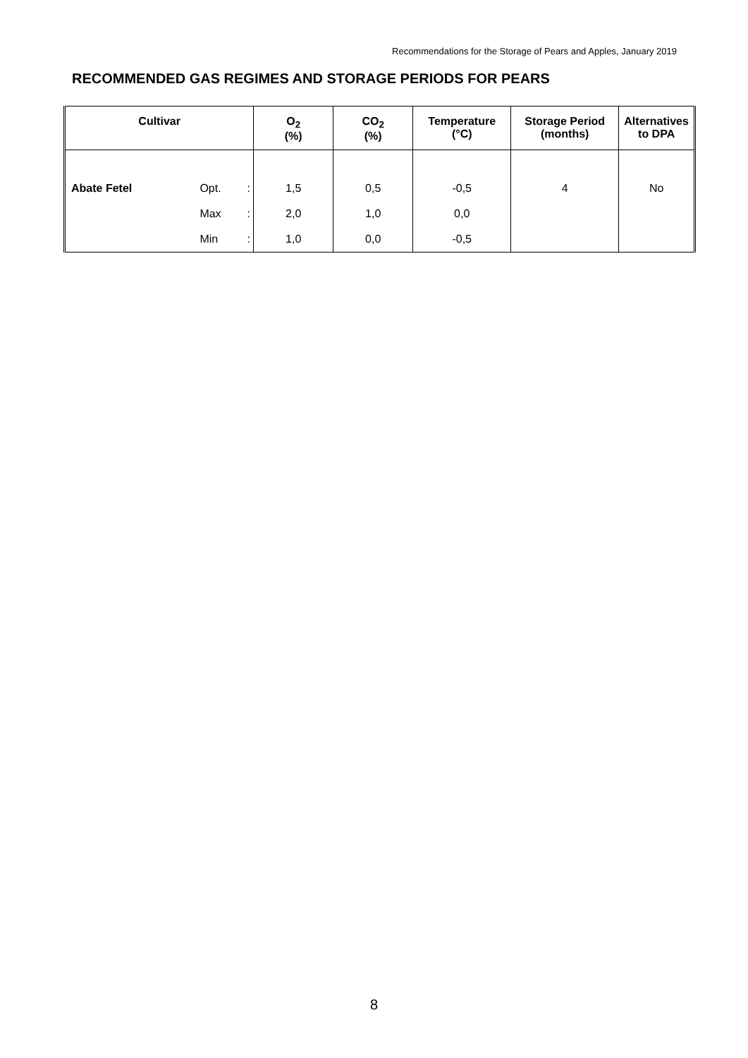Recommendations for the Storage of Pears and Apples, January 2019
RECOMMENDED GAS REGIMES AND STORAGE PERIODS FOR PEARS
| Cultivar | | | O<sub>2</sub> (%) | CO<sub>2</sub> (%) | Temperature (°C) | Storage Period (months) | Alternatives to DPA |
| --- | --- | --- | --- | --- | --- | --- | --- |
| Abate Fetel | Opt. | : | 1,5 | 0,5 | -0,5 | 4 | No |
| | Max | : | 2,0 | 1,0 | 0,0 | | |
| | Min | : | 1,0 | 0,0 | -0,5 | | |
8